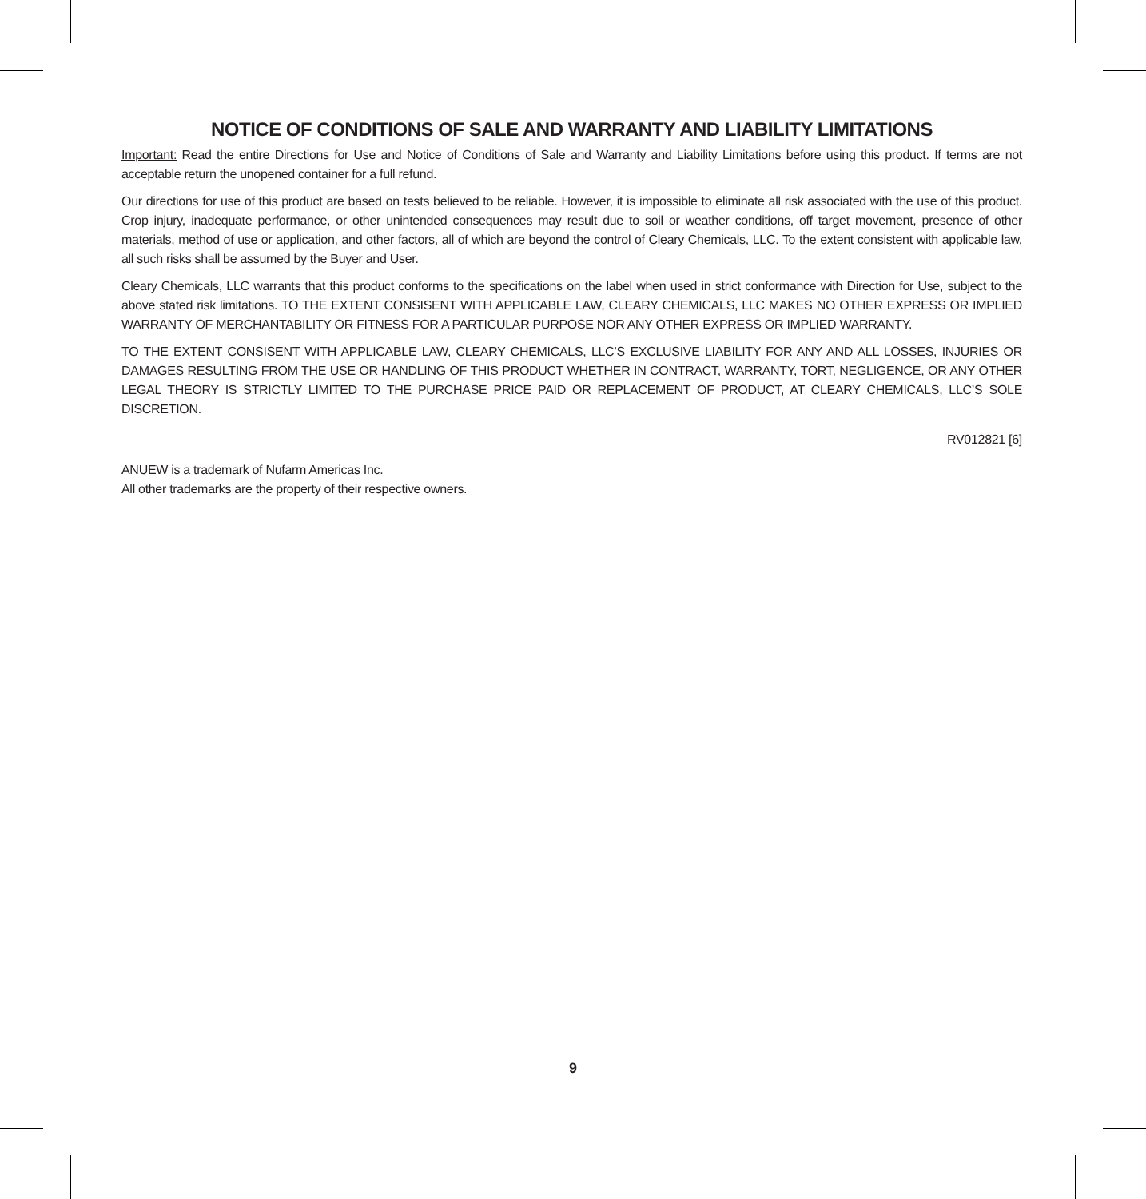NOTICE OF CONDITIONS OF SALE AND WARRANTY AND LIABILITY LIMITATIONS
Important: Read the entire Directions for Use and Notice of Conditions of Sale and Warranty and Liability Limitations before using this product. If terms are not acceptable return the unopened container for a full refund.
Our directions for use of this product are based on tests believed to be reliable. However, it is impossible to eliminate all risk associated with the use of this product. Crop injury, inadequate performance, or other unintended consequences may result due to soil or weather conditions, off target movement, presence of other materials, method of use or application, and other factors, all of which are beyond the control of Cleary Chemicals, LLC. To the extent consistent with applicable law, all such risks shall be assumed by the Buyer and User.
Cleary Chemicals, LLC warrants that this product conforms to the specifications on the label when used in strict conformance with Direction for Use, subject to the above stated risk limitations. TO THE EXTENT CONSISENT WITH APPLICABLE LAW, CLEARY CHEMICALS, LLC MAKES NO OTHER EXPRESS OR IMPLIED WARRANTY OF MERCHANTABILITY OR FITNESS FOR A PARTICULAR PURPOSE NOR ANY OTHER EXPRESS OR IMPLIED WARRANTY.
TO THE EXTENT CONSISENT WITH APPLICABLE LAW, CLEARY CHEMICALS, LLC’S EXCLUSIVE LIABILITY FOR ANY AND ALL LOSSES, INJURIES OR DAMAGES RESULTING FROM THE USE OR HANDLING OF THIS PRODUCT WHETHER IN CONTRACT, WARRANTY, TORT, NEGLIGENCE, OR ANY OTHER LEGAL THEORY IS STRICTLY LIMITED TO THE PURCHASE PRICE PAID OR REPLACEMENT OF PRODUCT, AT CLEARY CHEMICALS, LLC’S SOLE DISCRETION.
RV012821 [6]
ANUEW is a trademark of Nufarm Americas Inc.
All other trademarks are the property of their respective owners.
9